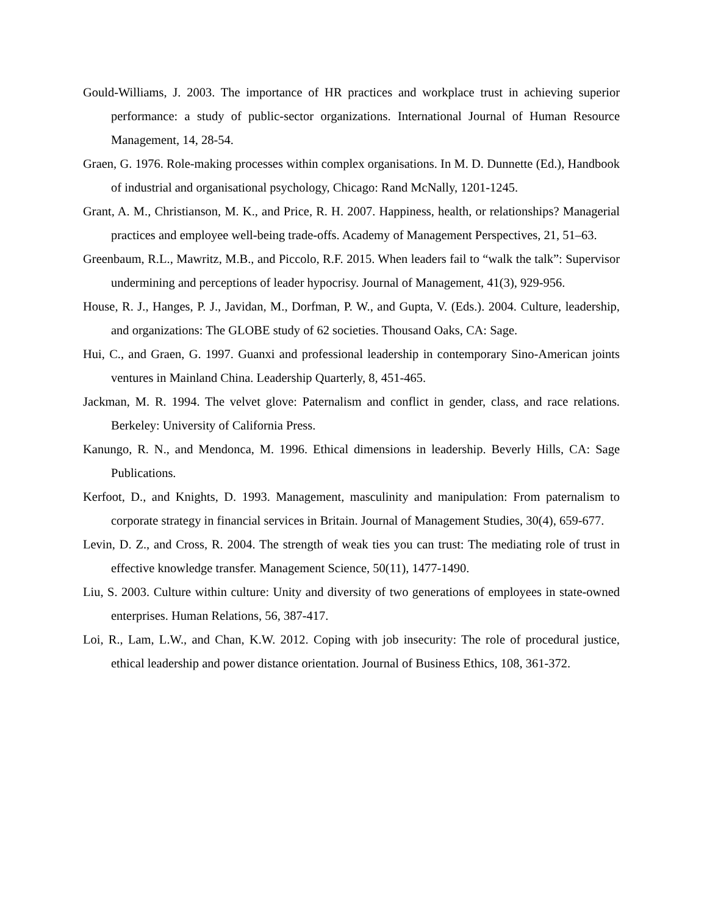Gould-Williams, J. 2003. The importance of HR practices and workplace trust in achieving superior performance: a study of public-sector organizations. International Journal of Human Resource Management, 14, 28-54.
Graen, G. 1976. Role-making processes within complex organisations. In M. D. Dunnette (Ed.), Handbook of industrial and organisational psychology, Chicago: Rand McNally, 1201-1245.
Grant, A. M., Christianson, M. K., and Price, R. H. 2007. Happiness, health, or relationships? Managerial practices and employee well-being trade-offs. Academy of Management Perspectives, 21, 51–63.
Greenbaum, R.L., Mawritz, M.B., and Piccolo, R.F. 2015. When leaders fail to “walk the talk”: Supervisor undermining and perceptions of leader hypocrisy. Journal of Management, 41(3), 929-956.
House, R. J., Hanges, P. J., Javidan, M., Dorfman, P. W., and Gupta, V. (Eds.). 2004. Culture, leadership, and organizations: The GLOBE study of 62 societies. Thousand Oaks, CA: Sage.
Hui, C., and Graen, G. 1997. Guanxi and professional leadership in contemporary Sino-American joints ventures in Mainland China. Leadership Quarterly, 8, 451-465.
Jackman, M. R. 1994. The velvet glove: Paternalism and conflict in gender, class, and race relations. Berkeley: University of California Press.
Kanungo, R. N., and Mendonca, M. 1996. Ethical dimensions in leadership. Beverly Hills, CA: Sage Publications.
Kerfoot, D., and Knights, D. 1993. Management, masculinity and manipulation: From paternalism to corporate strategy in financial services in Britain. Journal of Management Studies, 30(4), 659-677.
Levin, D. Z., and Cross, R. 2004. The strength of weak ties you can trust: The mediating role of trust in effective knowledge transfer. Management Science, 50(11), 1477-1490.
Liu, S. 2003. Culture within culture: Unity and diversity of two generations of employees in state-owned enterprises. Human Relations, 56, 387-417.
Loi, R., Lam, L.W., and Chan, K.W. 2012. Coping with job insecurity: The role of procedural justice, ethical leadership and power distance orientation. Journal of Business Ethics, 108, 361-372.